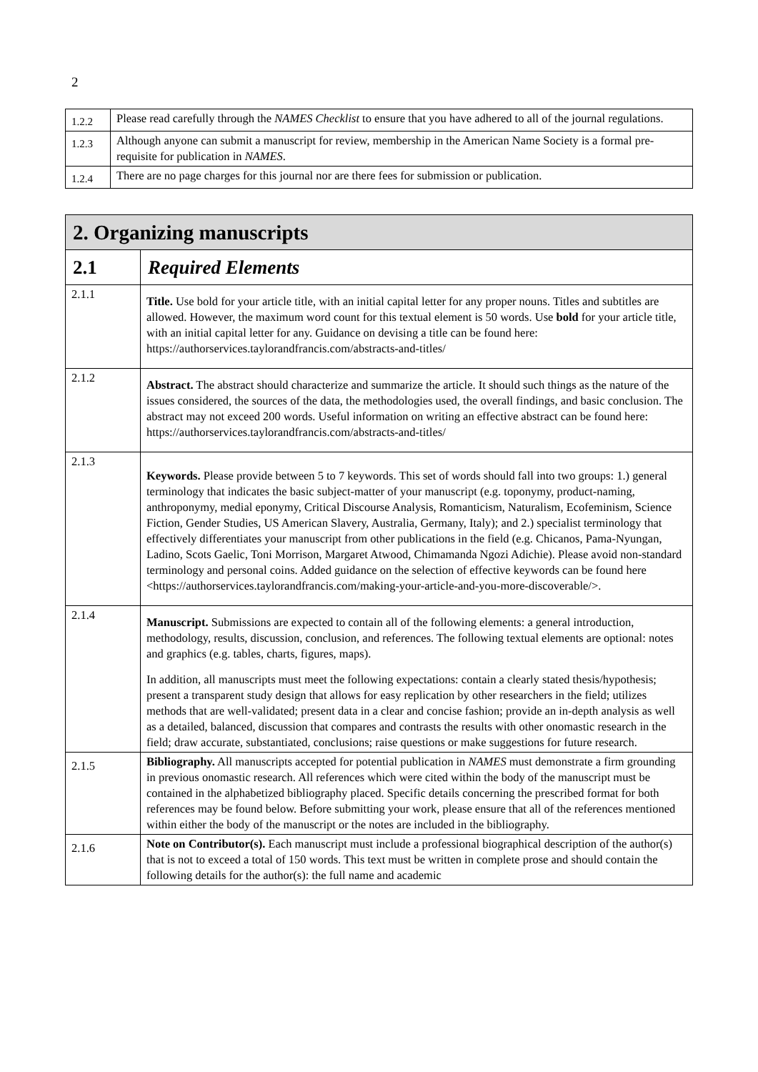2
| 1.2.2 | Please read carefully through the NAMES Checklist to ensure that you have adhered to all of the journal regulations. |
| 1.2.3 | Although anyone can submit a manuscript for review, membership in the American Name Society is a formal pre-requisite for publication in NAMES . |
| 1.2.4 | There are no page charges for this journal nor are there fees for submission or publication. |
| 2. Organizing manuscripts | |
| --- | --- |
| 2.1 | Required Elements |
| 2.1.1 | Title. Use bold for your article title, with an initial capital letter for any proper nouns. Titles and subtitles are allowed. However, the maximum word count for this textual element is 50 words. Use bold for your article title, with an initial capital letter for any. Guidance on devising a title can be found here: https://authorservices.taylorandfrancis.com/abstracts-and-titles/ |
| 2.1.2 | Abstract. The abstract should characterize and summarize the article. It should such things as the nature of the issues considered, the sources of the data, the methodologies used, the overall findings, and basic conclusion. The abstract may not exceed 200 words. Useful information on writing an effective abstract can be found here: https://authorservices.taylorandfrancis.com/abstracts-and-titles/ |
| 2.1.3 | Keywords. Please provide between 5 to 7 keywords. This set of words should fall into two groups: 1.) general terminology that indicates the basic subject-matter of your manuscript (e.g. toponymy, product-naming, anthroponymy, medial eponymy, Critical Discourse Analysis, Romanticism, Naturalism, Ecofeminism, Science Fiction, Gender Studies, US American Slavery, Australia, Germany, Italy); and 2.) specialist terminology that effectively differentiates your manuscript from other publications in the field (e.g. Chicanos, Pama-Nyungan, Ladino, Scots Gaelic, Toni Morrison, Margaret Atwood, Chimamanda Ngozi Adichie). Please avoid non-standard terminology and personal coins. Added guidance on the selection of effective keywords can be found here <https://authorservices.taylorandfrancis.com/making-your-article-and-you-more-discoverable/>. |
| 2.1.4 | Manuscript. Submissions are expected to contain all of the following elements: a general introduction, methodology, results, discussion, conclusion, and references. The following textual elements are optional: notes and graphics (e.g. tables, charts, figures, maps). In addition, all manuscripts must meet the following expectations: contain a clearly stated thesis/hypothesis; present a transparent study design that allows for easy replication by other researchers in the field; utilizes methods that are well-validated; present data in a clear and concise fashion; provide an in-depth analysis as well as a detailed, balanced, discussion that compares and contrasts the results with other onomastic research in the field; draw accurate, substantiated, conclusions; raise questions or make suggestions for future research. |
| 2.1.5 | Bibliography. All manuscripts accepted for potential publication in NAMES must demonstrate a firm grounding in previous onomastic research. All references which were cited within the body of the manuscript must be contained in the alphabetized bibliography placed. Specific details concerning the prescribed format for both references may be found below. Before submitting your work, please ensure that all of the references mentioned within either the body of the manuscript or the notes are included in the bibliography. |
| 2.1.6 | Note on Contributor(s). Each manuscript must include a professional biographical description of the author(s) that is not to exceed a total of 150 words. This text must be written in complete prose and should contain the following details for the author(s): the full name and academic |